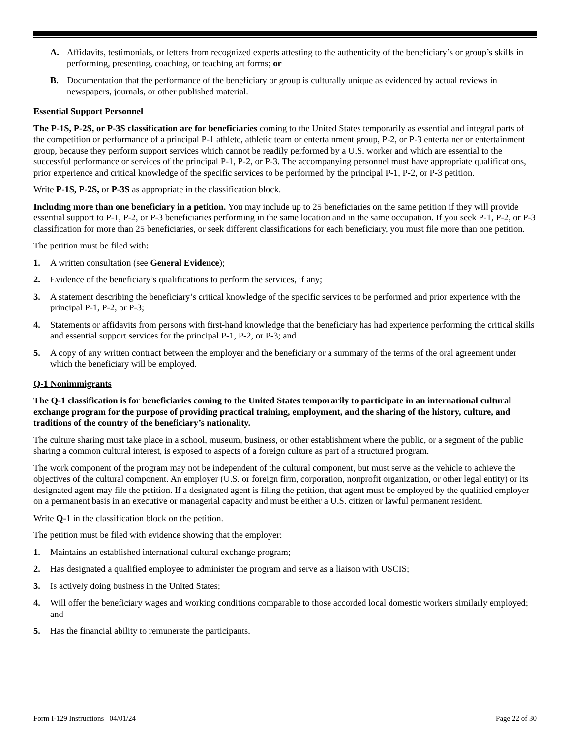A. Affidavits, testimonials, or letters from recognized experts attesting to the authenticity of the beneficiary’s or group’s skills in performing, presenting, coaching, or teaching art forms; or
B. Documentation that the performance of the beneficiary or group is culturally unique as evidenced by actual reviews in newspapers, journals, or other published material.
Essential Support Personnel
The P-1S, P-2S, or P-3S classification are for beneficiaries coming to the United States temporarily as essential and integral parts of the competition or performance of a principal P-1 athlete, athletic team or entertainment group, P-2, or P-3 entertainer or entertainment group, because they perform support services which cannot be readily performed by a U.S. worker and which are essential to the successful performance or services of the principal P-1, P-2, or P-3. The accompanying personnel must have appropriate qualifications, prior experience and critical knowledge of the specific services to be performed by the principal P-1, P-2, or P-3 petition.
Write P-1S, P-2S, or P-3S as appropriate in the classification block.
Including more than one beneficiary in a petition. You may include up to 25 beneficiaries on the same petition if they will provide essential support to P-1, P-2, or P-3 beneficiaries performing in the same location and in the same occupation. If you seek P-1, P-2, or P-3 classification for more than 25 beneficiaries, or seek different classifications for each beneficiary, you must file more than one petition.
The petition must be filed with:
1. A written consultation (see General Evidence);
2. Evidence of the beneficiary’s qualifications to perform the services, if any;
3. A statement describing the beneficiary’s critical knowledge of the specific services to be performed and prior experience with the principal P-1, P-2, or P-3;
4. Statements or affidavits from persons with first-hand knowledge that the beneficiary has had experience performing the critical skills and essential support services for the principal P-1, P-2, or P-3; and
5. A copy of any written contract between the employer and the beneficiary or a summary of the terms of the oral agreement under which the beneficiary will be employed.
Q-1 Nonimmigrants
The Q-1 classification is for beneficiaries coming to the United States temporarily to participate in an international cultural exchange program for the purpose of providing practical training, employment, and the sharing of the history, culture, and traditions of the country of the beneficiary’s nationality.
The culture sharing must take place in a school, museum, business, or other establishment where the public, or a segment of the public sharing a common cultural interest, is exposed to aspects of a foreign culture as part of a structured program.
The work component of the program may not be independent of the cultural component, but must serve as the vehicle to achieve the objectives of the cultural component. An employer (U.S. or foreign firm, corporation, nonprofit organization, or other legal entity) or its designated agent may file the petition. If a designated agent is filing the petition, that agent must be employed by the qualified employer on a permanent basis in an executive or managerial capacity and must be either a U.S. citizen or lawful permanent resident.
Write Q-1 in the classification block on the petition.
The petition must be filed with evidence showing that the employer:
1. Maintains an established international cultural exchange program;
2. Has designated a qualified employee to administer the program and serve as a liaison with USCIS;
3. Is actively doing business in the United States;
4. Will offer the beneficiary wages and working conditions comparable to those accorded local domestic workers similarly employed; and
5. Has the financial ability to remunerate the participants.
Form I-129 Instructions 04/01/24 Page 22 of 30